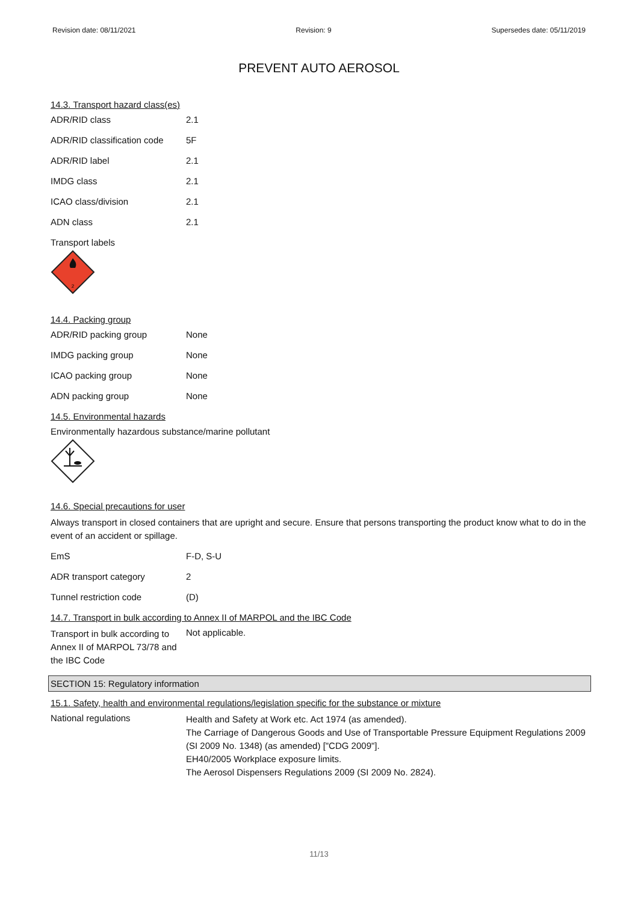Revision date: 08/11/2021 Revision: 9 Supersedes date: 05/11/2019
PREVENT AUTO AEROSOL
14.3. Transport hazard class(es)
| ADR/RID class | 2.1 |
| ADR/RID classification code | 5F |
| ADR/RID label | 2.1 |
| IMDG class | 2.1 |
| ICAO class/division | 2.1 |
| ADN class | 2.1 |
Transport labels
2
14.4. Packing group
| ADR/RID packing group | None |
| IMDG packing group | None |
| ICAO packing group | None |
| ADN packing group | None |
14.5. Environmental hazards
Environmentally hazardous substance/marine pollutant
14.6. Special precautions for user
Always transport in closed containers that are upright and secure. Ensure that persons transporting the product know what to do in the event of an accident or spillage.
| EmS | F-D, S-U |
| ADR transport category | 2 |
| Tunnel restriction code | (D) |
14.7. Transport in bulk according to Annex II of MARPOL and the IBC Code
| Transport in bulk according to Annex II of MARPOL 73/78 and the IBC Code | Not applicable. |
SECTION 15: Regulatory information
15.1. Safety, health and environmental regulations/legislation specific for the substance or mixture
| National regulations | Health and Safety at Work etc. Act 1974 (as amended). The Carriage of Dangerous Goods and Use of Transportable Pressure Equipment Regulations 2009 (SI 2009 No. 1348) (as amended) ["CDG 2009"]. EH40/2005 Workplace exposure limits. The Aerosol Dispensers Regulations 2009 (SI 2009 No. 2824). |
11/13